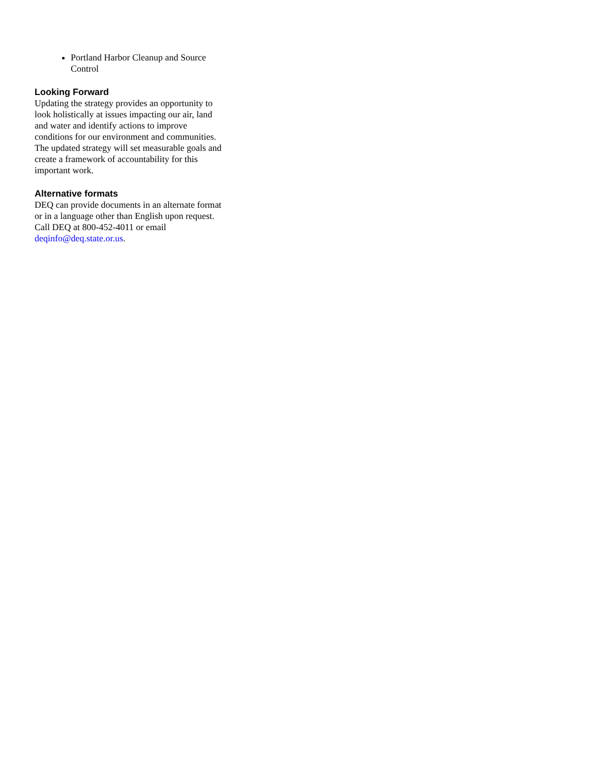Portland Harbor Cleanup and Source Control
Looking Forward
Updating the strategy provides an opportunity to look holistically at issues impacting our air, land and water and identify actions to improve conditions for our environment and communities. The updated strategy will set measurable goals and create a framework of accountability for this important work.
Alternative formats
DEQ can provide documents in an alternate format or in a language other than English upon request. Call DEQ at 800-452-4011 or email deqinfo@deq.state.or.us.